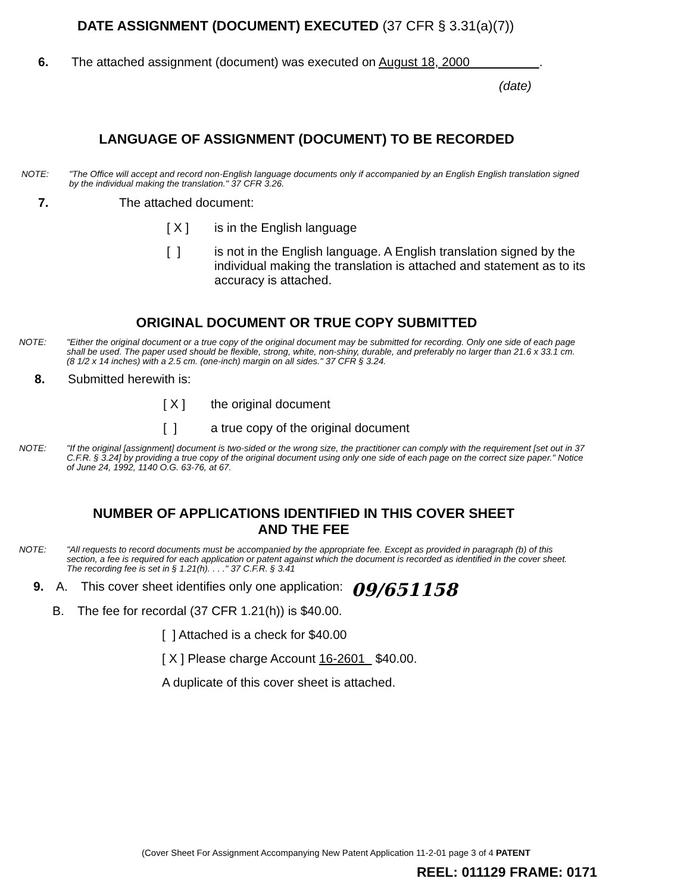DATE ASSIGNMENT (DOCUMENT) EXECUTED (37 CFR § 3.31(a)(7))
6. The attached assignment (document) was executed on August 18, 2000 .
(date)
LANGUAGE OF ASSIGNMENT (DOCUMENT) TO BE RECORDED
NOTE: "The Office will accept and record non-English language documents only if accompanied by an English English translation signed by the individual making the translation." 37 CFR 3.26.
7. The attached document:
[ X ] is in the English language
[ ] is not in the English language. A English translation signed by the individual making the translation is attached and statement as to its accuracy is attached.
ORIGINAL DOCUMENT OR TRUE COPY SUBMITTED
NOTE: "Either the original document or a true copy of the original document may be submitted for recording. Only one side of each page shall be used. The paper used should be flexible, strong, white, non-shiny, durable, and preferably no larger than 21.6 x 33.1 cm. (8 1/2 x 14 inches) with a 2.5 cm. (one-inch) margin on all sides." 37 CFR § 3.24.
8. Submitted herewith is:
[ X ] the original document
[ ] a true copy of the original document
NOTE: "If the original [assignment] document is two-sided or the wrong size, the practitioner can comply with the requirement [set out in 37 C.F.R. § 3.24] by providing a true copy of the original document using only one side of each page on the correct size paper." Notice of June 24, 1992, 1140 O.G. 63-76, at 67.
NUMBER OF APPLICATIONS IDENTIFIED IN THIS COVER SHEET
AND THE FEE
NOTE: "All requests to record documents must be accompanied by the appropriate fee. Except as provided in paragraph (b) of this section, a fee is required for each application or patent against which the document is recorded as identified in the cover sheet. The recording fee is set in § 1.21(h). . . ." 37 C.F.R. § 3.41
9. A. This cover sheet identifies only one application: 09/651158
B. The fee for recordal (37 CFR 1.21(h)) is $40.00.
[ ] Attached is a check for $40.00
[ X ] Please charge Account 16-2601 $40.00.
A duplicate of this cover sheet is attached.
(Cover Sheet For Assignment Accompanying New Patent Application 11-2-01 page 3 of 4 PATENT
REEL: 011129 FRAME: 0171